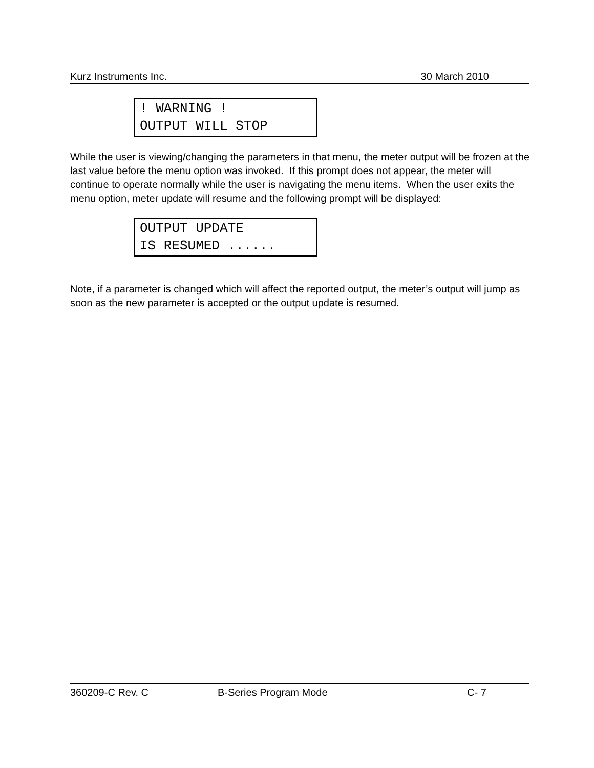Kurz Instruments Inc. 30 March 2010
! WARNING !
OUTPUT WILL STOP
While the user is viewing/changing the parameters in that menu, the meter output will be frozen at the last value before the menu option was invoked. If this prompt does not appear, the meter will continue to operate normally while the user is navigating the menu items. When the user exits the menu option, meter update will resume and the following prompt will be displayed:
OUTPUT UPDATE
IS RESUMED ......
Note, if a parameter is changed which will affect the reported output, the meter’s output will jump as soon as the new parameter is accepted or the output update is resumed.
360209-C Rev. C B-Series Program Mode C- 7